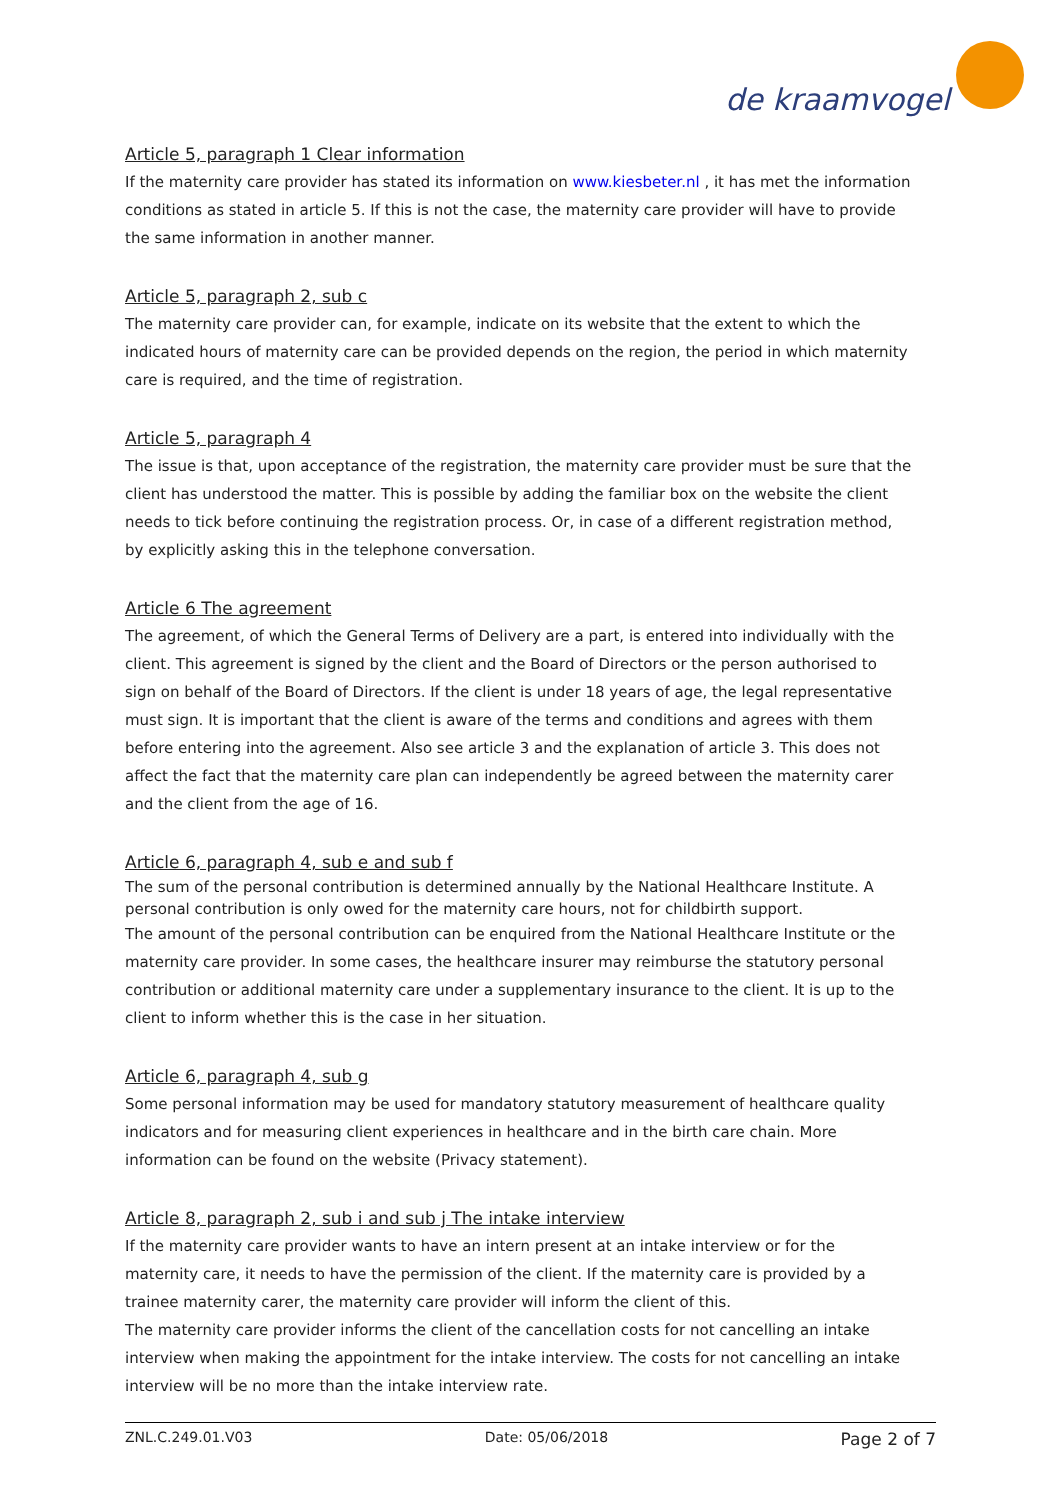de kraamvogel
Article 5, paragraph 1 Clear information
If the maternity care provider has stated its information on www.kiesbeter.nl , it has met the information conditions as stated in article 5. If this is not the case, the maternity care provider will have to provide the same information in another manner.
Article 5, paragraph 2, sub c
The maternity care provider can, for example, indicate on its website that the extent to which the indicated hours of maternity care can be provided depends on the region, the period in which maternity care is required, and the time of registration.
Article 5, paragraph 4
The issue is that, upon acceptance of the registration, the maternity care provider must be sure that the client has understood the matter. This is possible by adding the familiar box on the website the client needs to tick before continuing the registration process. Or, in case of a different registration method, by explicitly asking this in the telephone conversation.
Article 6 The agreement
The agreement, of which the General Terms of Delivery are a part, is entered into individually with the client. This agreement is signed by the client and the Board of Directors or the person authorised to sign on behalf of the Board of Directors. If the client is under 18 years of age, the legal representative must sign. It is important that the client is aware of the terms and conditions and agrees with them before entering into the agreement. Also see article 3 and the explanation of article 3. This does not affect the fact that the maternity care plan can independently be agreed between the maternity carer and the client from the age of 16.
Article 6, paragraph 4, sub e and sub f
The sum of the personal contribution is determined annually by the National Healthcare Institute. A personal contribution is only owed for the maternity care hours, not for childbirth support.
The amount of the personal contribution can be enquired from the National Healthcare Institute or the maternity care provider. In some cases, the healthcare insurer may reimburse the statutory personal contribution or additional maternity care under a supplementary insurance to the client. It is up to the client to inform whether this is the case in her situation.
Article 6, paragraph 4, sub g
Some personal information may be used for mandatory statutory measurement of healthcare quality indicators and for measuring client experiences in healthcare and in the birth care chain. More information can be found on the website (Privacy statement).
Article 8, paragraph 2, sub i and sub j The intake interview
If the maternity care provider wants to have an intern present at an intake interview or for the maternity care, it needs to have the permission of the client. If the maternity care is provided by a trainee maternity carer, the maternity care provider will inform the client of this.
The maternity care provider informs the client of the cancellation costs for not cancelling an intake interview when making the appointment for the intake interview. The costs for not cancelling an intake interview will be no more than the intake interview rate.
ZNL.C.249.01.V03 Date: 05/06/2018 Page 2 of 7